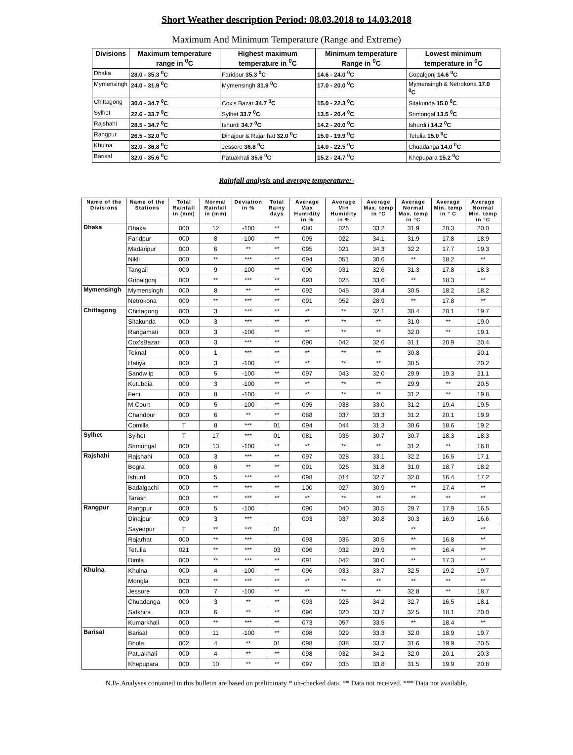Short Weather description Period: 08.03.2018 to 14.03.2018
Maximum And Minimum Temperature (Range and Extreme)
| Divisions | Maximum temperature range in <sup>0</sup>C | Highest maximum temperature in <sup>0</sup>C | Minimum temperature Range in <sup>0</sup>C | Lowest minimum temperature in <sup>0</sup>C |
| --- | --- | --- | --- | --- |
| Dhaka | 28.0 - 35.3 <sup>0</sup>C | Faridpur 35.3 <sup>0</sup>C | 14.6 - 24.0 <sup>0</sup>C | Gopalgonj 14.6 <sup>0</sup>C |
| Mymensingh | 24.0 - 31.9 <sup>0</sup>C | Mymensingh 31.9 <sup>0</sup>C | 17.0 - 20.0 <sup>0</sup>C | Mymensingh & Netrokona 17.0 <sup>0</sup>C |
| Chittagong | 30.0 - 34.7 <sup>0</sup>C | Cox’s Bazar 34.7 <sup>0</sup>C | 15.0 - 22.3 <sup>0</sup>C | Sitakunda 15.0 <sup>0</sup>C |
| Sylhet | 22.6 - 33.7 <sup>0</sup>C | Sylhet 33.7 <sup>0</sup>C | 13.5 - 20.4 <sup>0</sup>C | Srimongal 13.5 <sup>0</sup>C |
| Rajshahi | 28.5 - 34.7 <sup>0</sup>C | Ishurdi 34.7 <sup>0</sup>C | 14.2 - 20.0 <sup>0</sup>C | Ishurdi i 14.2 <sup>0</sup>C |
| Rangpur | 26.5 - 32.0 <sup>0</sup>C | Dinajpur & Rajar hat 32.0 <sup>0</sup>C | 15.0 - 19.9 <sup>0</sup>C | Tetulia 15.0 <sup>0</sup>C |
| Khulna | 32.0 - 36.8 <sup>0</sup>C | Jessore 36.8 <sup>0</sup>C | 14.0 - 22.5 <sup>0</sup>C | Chuadanga 14.0 <sup>0</sup>C |
| Barisal | 32.0 - 35.6 <sup>0</sup>C | Patuakhali 35.6 <sup>0</sup>C | 15.2 - 24.7 <sup>0</sup>C | Khepupara 15.2 <sup>0</sup>C |
Rainfall analysis and average temperature:-
| Name of the Divisions | Name of the Stations | Total Rainfall in (mm) | Normal Rainfall in (mm) | Deviation in % | Total Rainy days | Average Max Humidity in % | Average Min Humidity in % | Average Max. temp in °C | Average Normal Max. temp in °C | Average Min. temp in ° C | Average Normal Min. temp in °C |
| --- | --- | --- | --- | --- | --- | --- | --- | --- | --- | --- | --- |
| Dhaka | Dhaka | 000 | 12 | -100 | ** | 080 | 026 | 33.2 | 31.9 | 20.3 | 20.0 |
| | Faridpur | 000 | 8 | -100 | ** | 095 | 022 | 34.1 | 31.9 | 17.8 | 18.9 |
| | Madaripur | 000 | 6 | ** | ** | 095 | 021 | 34.3 | 32.2 | 17.7 | 19.3 |
| | Nikli | 000 | ** | *** | ** | 094 | 051 | 30.6 | ** | 18.2 | ** |
| | Tangail | 000 | 9 | -100 | ** | 090 | 031 | 32.6 | 31.3 | 17.8 | 18.3 |
| | Gopalgonj | 000 | ** | *** | ** | 093 | 025 | 33.6 | ** | 18.3 | ** |
| Mymensingh | Mymensingh | 000 | 8 | ** | ** | 092 | 045 | 30.4 | 30.5 | 18.2 | 18.2 |
| | Netrokona | 000 | ** | *** | ** | 091 | 052 | 28.9 | ** | 17.8 | ** |
| Chittagong | Chittagong | 000 | 3 | *** | ** | ** | ** | 32.1 | 30.4 | 20.1 | 19.7 |
| | Sitakunda | 000 | 3 | *** | ** | ** | ** | ** | 31.0 | ** | 19.0 |
| | Rangamati | 000 | 3 | -100 | ** | ** | ** | ** | 32.0 | ** | 19.1 |
| | Cox'sBazar | 000 | 3 | *** | ** | 090 | 042 | 32.6 | 31.1 | 20.9 | 20.4 |
| | Teknaf | 000 | 1 | *** | ** | ** | ** | ** | 30.8 | | 20.1 |
| | Hatiya | 000 | 3 | -100 | ** | ** | ** | ** | 30.5 | | 20.2 |
| | Sandw ip | 000 | 5 | -100 | ** | 097 | 043 | 32.0 | 29.9 | 19.3 | 21.1 |
| | Kutubdia | 000 | 3 | -100 | ** | ** | ** | ** | 29.9 | ** | 20.5 |
| | Feni | 000 | 8 | -100 | ** | ** | ** | ** | 31.2 | ** | 19.8 |
| | M.Court | 000 | 5 | -100 | ** | 095 | 038 | 33.0 | 31.2 | 19.4 | 19.5 |
| | Chandpur | 000 | 6 | ** | ** | 088 | 037 | 33.3 | 31.2 | 20.1 | 19.9 |
| | Comilla | T | 8 | *** | 01 | 094 | 044 | 31.3 | 30.6 | 18.6 | 19.2 |
| Sylhet | Sylhet | T | 17 | *** | 01 | 081 | 036 | 30.7 | 30.7 | 18.3 | 18.3 |
| | Srimongal | 000 | 13 | -100 | ** | ** | ** | ** | 31.2 | ** | 16.8 |
| Rajshahi | Rajshahi | 000 | 3 | *** | ** | 097 | 028 | 33.1 | 32.2 | 16.5 | 17.1 |
| | Bogra | 000 | 6 | ** | ** | 091 | 026 | 31.8 | 31.0 | 18.7 | 18.2 |
| | Ishurdi | 000 | 5 | *** | ** | 098 | 014 | 32.7 | 32.0 | 16.4 | 17.2 |
| | Badalgachi | 000 | ** | *** | ** | 100 | 027 | 30.9 | ** | 17.4 | ** |
| | Tarash | 000 | ** | *** | ** | ** | ** | ** | ** | ** | ** |
| Rangpur | Rangpur | 000 | 5 | -100 | | 090 | 040 | 30.5 | 29.7 | 17.9 | 16.5 |
| | Dinajpur | 000 | 3 | *** | | 093 | 037 | 30.8 | 30.3 | 16.9 | 16.6 |
| | Sayedpur | T | ** | *** | 01 | | | | ** | | ** |
| | Rajarhat | 000 | ** | *** | | 093 | 036 | 30.5 | ** | 16.8 | ** |
| | Tetulia | 021 | ** | *** | 03 | 096 | 032 | 29.9 | ** | 16.4 | ** |
| | Dimla | 000 | ** | *** | ** | 091 | 042 | 30.0 | ** | 17.3 | ** |
| Khulna | Khulna | 000 | 4 | -100 | ** | 096 | 033 | 33.7 | 32.5 | 19.2 | 19.7 |
| | Mongla | 000 | ** | *** | ** | ** | ** | ** | ** | ** | ** |
| | Jessore | 000 | 7 | -100 | ** | ** | ** | ** | 32.8 | ** | 18.7 |
| | Chuadanga | 000 | 3 | ** | ** | 093 | 025 | 34.2 | 32.7 | 16.5 | 18.1 |
| | Satkhira | 000 | 6 | ** | ** | 096 | 020 | 33.7 | 32.5 | 18.1 | 20.0 |
| | Kumarkhali | 000 | ** | *** | ** | 073 | 057 | 33.5 | ** | 18.4 | ** |
| Barisal | Barisal | 000 | 11 | -100 | ** | 098 | 029 | 33.3 | 32.0 | 18.9 | 19.7 |
| | Bhola | 002 | 4 | ** | 01 | 098 | 038 | 33.7 | 31.6 | 19.9 | 20.5 |
| | Patuakhali | 000 | 4 | ** | ** | 098 | 032 | 34.2 | 32.0 | 20.1 | 20.3 |
| | Khepupara | 000 | 10 | ** | ** | 097 | 035 | 33.8 | 31.5 | 19.9 | 20.8 |
N.B-.Analyses contained in this bulletin are based on preliminary * un-checked data. ** Data not received. *** Data not available.